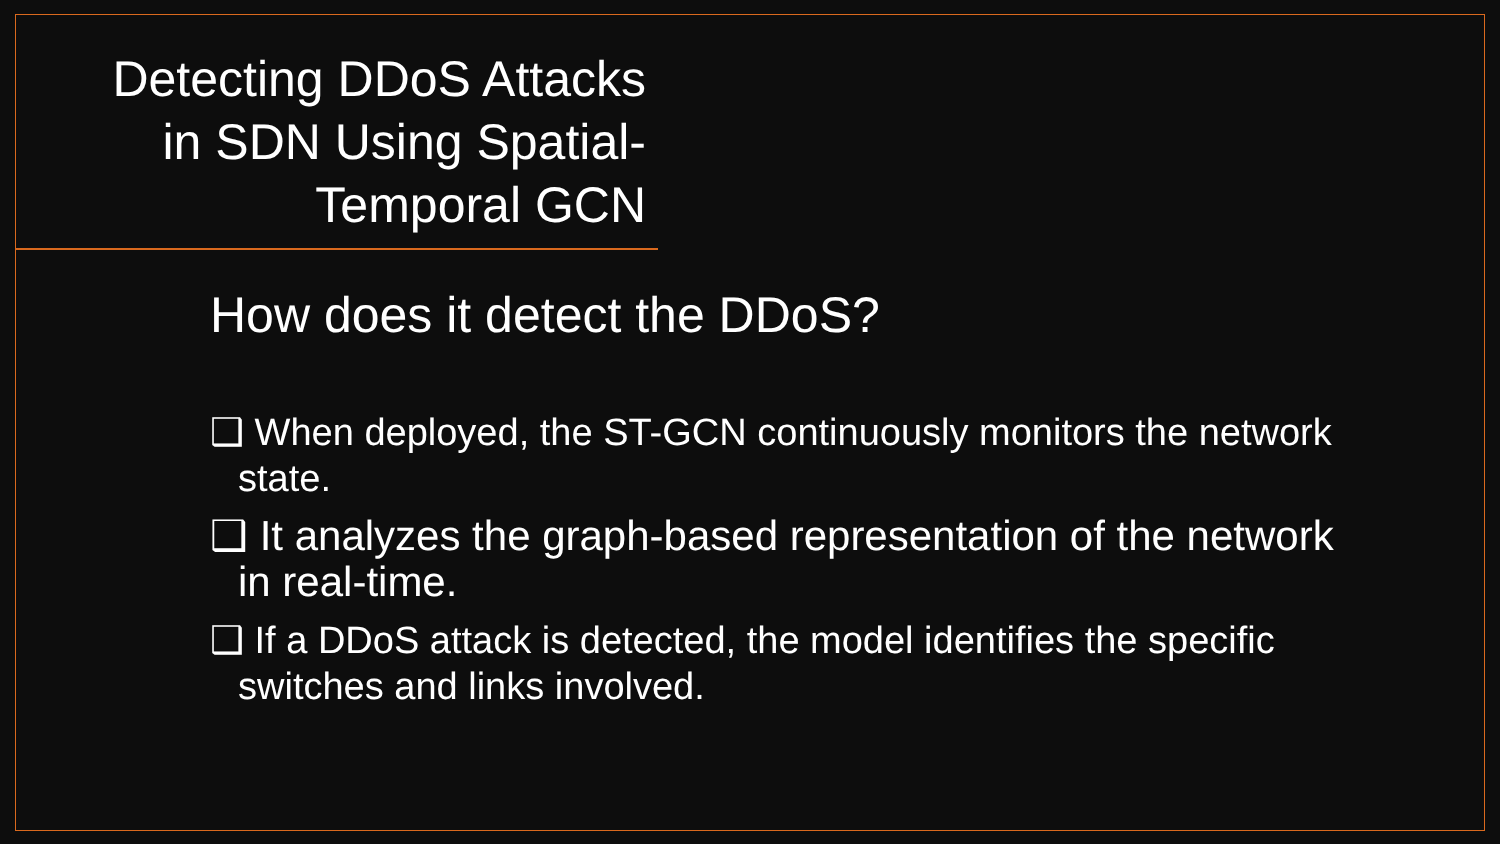Detecting DDoS Attacks in SDN Using Spatial-Temporal GCN
How does it detect the DDoS?
❑ When deployed, the ST-GCN continuously monitors the network state.
❑ It analyzes the graph-based representation of the network in real-time.
❑ If a DDoS attack is detected, the model identifies the specific switches and links involved.